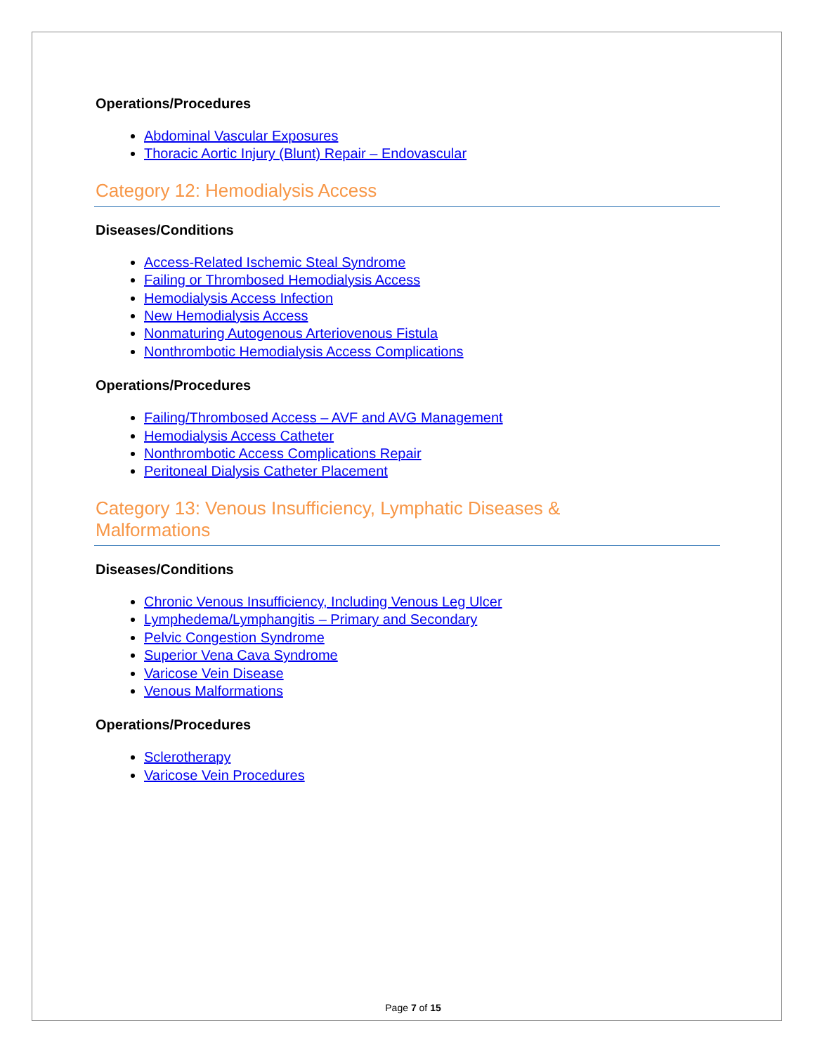Operations/Procedures
Abdominal Vascular Exposures
Thoracic Aortic Injury (Blunt) Repair – Endovascular
Category 12: Hemodialysis Access
Diseases/Conditions
Access-Related Ischemic Steal Syndrome
Failing or Thrombosed Hemodialysis Access
Hemodialysis Access Infection
New Hemodialysis Access
Nonmaturing Autogenous Arteriovenous Fistula
Nonthrombotic Hemodialysis Access Complications
Operations/Procedures
Failing/Thrombosed Access – AVF and AVG Management
Hemodialysis Access Catheter
Nonthrombotic Access Complications Repair
Peritoneal Dialysis Catheter Placement
Category 13: Venous Insufficiency, Lymphatic Diseases &
Malformations
Diseases/Conditions
Chronic Venous Insufficiency, Including Venous Leg Ulcer
Lymphedema/Lymphangitis – Primary and Secondary
Pelvic Congestion Syndrome
Superior Vena Cava Syndrome
Varicose Vein Disease
Venous Malformations
Operations/Procedures
Sclerotherapy
Varicose Vein Procedures
Page 7 of 15